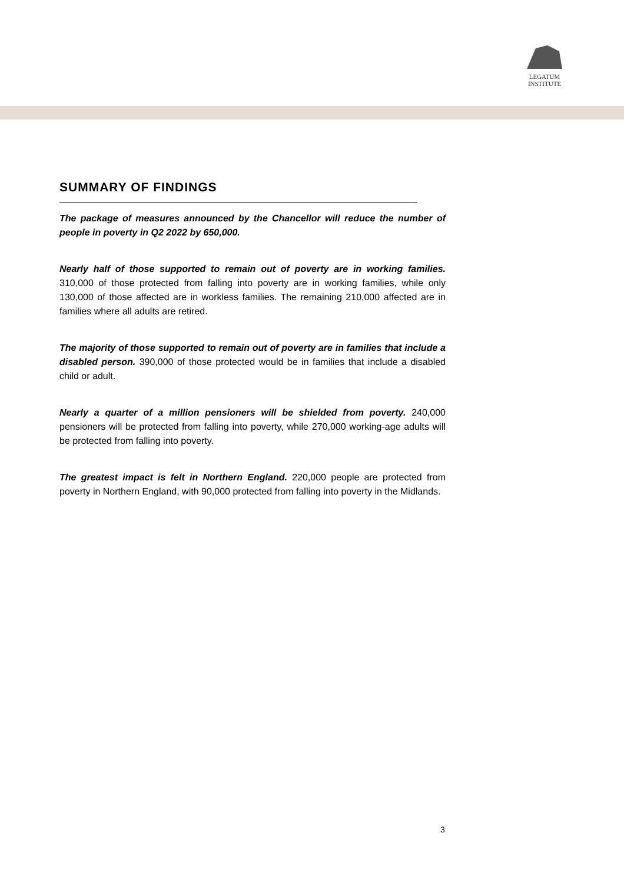LEGATUM
INSTITUTE
SUMMARY OF FINDINGS
The package of measures announced by the Chancellor will reduce the number of people in poverty in Q2 2022 by 650,000.
Nearly half of those supported to remain out of poverty are in working families. 310,000 of those protected from falling into poverty are in working families, while only 130,000 of those affected are in workless families. The remaining 210,000 affected are in families where all adults are retired.
The majority of those supported to remain out of poverty are in families that include a disabled person. 390,000 of those protected would be in families that include a disabled child or adult.
Nearly a quarter of a million pensioners will be shielded from poverty. 240,000 pensioners will be protected from falling into poverty, while 270,000 working-age adults will be protected from falling into poverty.
The greatest impact is felt in Northern England. 220,000 people are protected from poverty in Northern England, with 90,000 protected from falling into poverty in the Midlands.
3